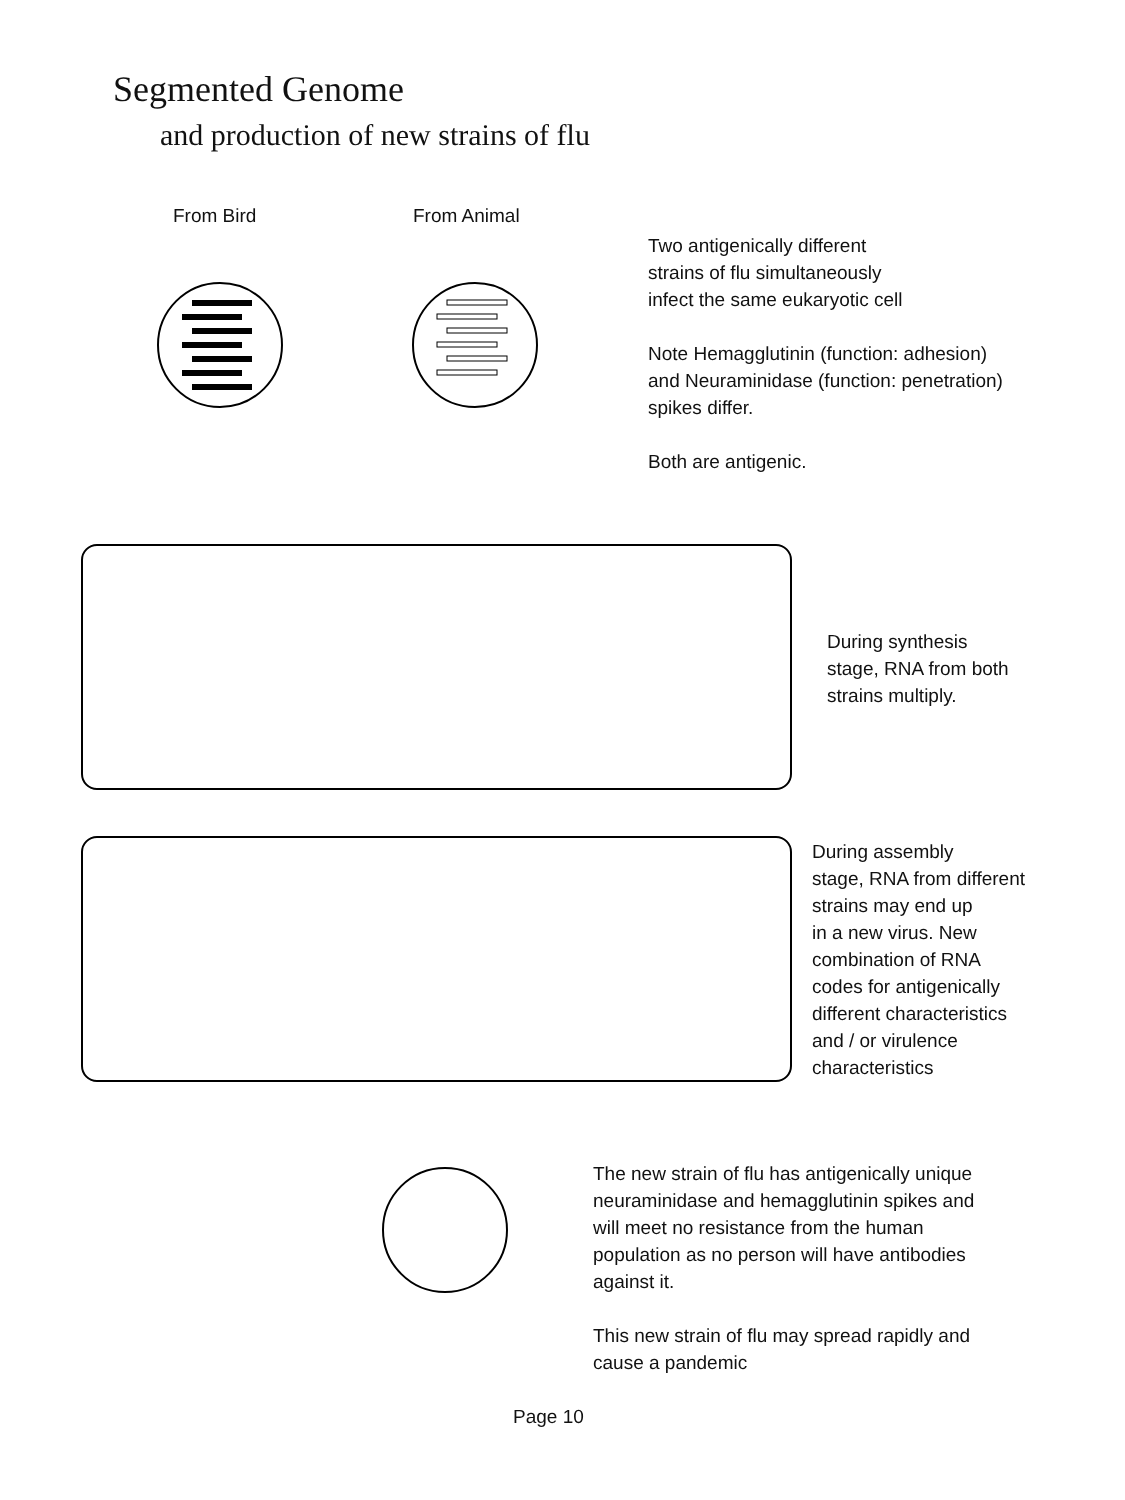Segmented Genome
and production of new strains of flu
From Bird From Animal
Two antigenically different
strains of flu simultaneously
infect the same eukaryotic cell
Note Hemagglutinin (function: adhesion)
and Neuraminidase (function: penetration)
spikes differ.
Both are antigenic.
During synthesis
stage, RNA from both
strains multiply.
During assembly
stage, RNA from different
strains may end up
in a new virus. New
combination of RNA
codes for antigenically
different characteristics
and / or virulence
characteristics
The new strain of flu has antigenically unique
neuraminidase and hemagglutinin spikes and
will meet no resistance from the human
population as no person will have antibodies
against it.
This new strain of flu may spread rapidly and
cause a pandemic
Page 10